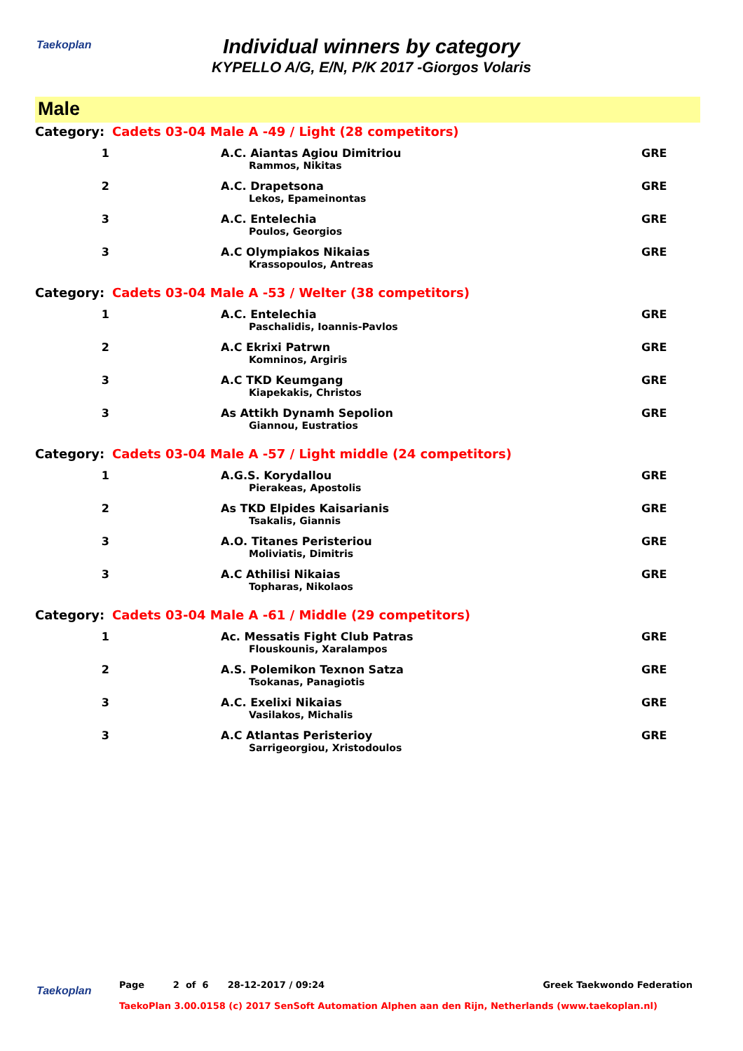Taekoplan
Individual winners by category
KYPELLO A/G, E/N, P/K 2017 -Giorgos Volaris
Male
| Category: | Cadets 03-04 Male A -49 / Light (28 competitors) | | |
| 1 | | A.C. Aiantas Agiou Dimitriou | GRE |
| | | Rammos, Nikitas | |
| 2 | | A.C. Drapetsona | GRE |
| | | Lekos, Epameinontas | |
| 3 | | A.C. Entelechia | GRE |
| | | Poulos, Georgios | |
| 3 | | A.C Olympiakos Nikaias | GRE |
| | | Krassopoulos, Antreas | |
| Category: | Cadets 03-04 Male A -53 / Welter (38 competitors) | | |
| 1 | | A.C. Entelechia | GRE |
| | | Paschalidis, Ioannis-Pavlos | |
| 2 | | A.C Ekrixi Patrwn | GRE |
| | | Komninos, Argiris | |
| 3 | | A.C TKD Keumgang | GRE |
| | | Kiapekakis, Christos | |
| 3 | | As Attikh Dynamh Sepolion | GRE |
| | | Giannou, Eustratios | |
| Category: | Cadets 03-04 Male A -57 / Light middle (24 competitors) | | |
| 1 | | A.G.S. Korydallou | GRE |
| | | Pierakeas, Apostolis | |
| 2 | | As TKD Elpides Kaisarianis | GRE |
| | | Tsakalis, Giannis | |
| 3 | | A.O. Titanes Peristeriou | GRE |
| | | Moliviatis, Dimitris | |
| 3 | | A.C Athilisi Nikaias | GRE |
| | | Topharas, Nikolaos | |
| Category: | Cadets 03-04 Male A -61 / Middle (29 competitors) | | |
| 1 | | Ac. Messatis Fight Club Patras | GRE |
| | | Flouskounis, Xaralampos | |
| 2 | | A.S. Polemikon Texnon Satza | GRE |
| | | Tsokanas, Panagiotis | |
| 3 | | A.C. Exelixi Nikaias | GRE |
| | | Vasilakos, Michalis | |
| 3 | | A.C Atlantas Peristerioy | GRE |
| | | Sarrigeorgiou, Xristodoulos | |
Taekoplan Page 2 of 6 28-12-2017 / 09:24 Greek Taekwondo Federation
TaekoPlan 3.00.0158 (c) 2017 SenSoft Automation Alphen aan den Rijn, Netherlands (www.taekoplan.nl)